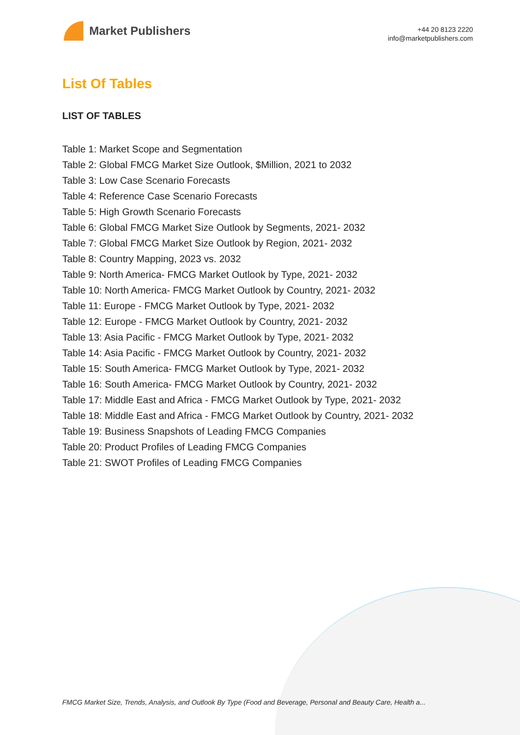Market Publishers
+44 20 8123 2220
info@marketpublishers.com
List Of Tables
LIST OF TABLES
Table 1: Market Scope and Segmentation
Table 2: Global FMCG Market Size Outlook, $Million, 2021 to 2032
Table 3: Low Case Scenario Forecasts
Table 4: Reference Case Scenario Forecasts
Table 5: High Growth Scenario Forecasts
Table 6: Global FMCG Market Size Outlook by Segments, 2021- 2032
Table 7: Global FMCG Market Size Outlook by Region, 2021- 2032
Table 8: Country Mapping, 2023 vs. 2032
Table 9: North America- FMCG Market Outlook by Type, 2021- 2032
Table 10: North America- FMCG Market Outlook by Country, 2021- 2032
Table 11: Europe - FMCG Market Outlook by Type, 2021- 2032
Table 12: Europe - FMCG Market Outlook by Country, 2021- 2032
Table 13: Asia Pacific - FMCG Market Outlook by Type, 2021- 2032
Table 14: Asia Pacific - FMCG Market Outlook by Country, 2021- 2032
Table 15: South America- FMCG Market Outlook by Type, 2021- 2032
Table 16: South America- FMCG Market Outlook by Country, 2021- 2032
Table 17: Middle East and Africa - FMCG Market Outlook by Type, 2021- 2032
Table 18: Middle East and Africa - FMCG Market Outlook by Country, 2021- 2032
Table 19: Business Snapshots of Leading FMCG Companies
Table 20: Product Profiles of Leading FMCG Companies
Table 21: SWOT Profiles of Leading FMCG Companies
FMCG Market Size, Trends, Analysis, and Outlook By Type (Food and Beverage, Personal and Beauty Care, Health a...